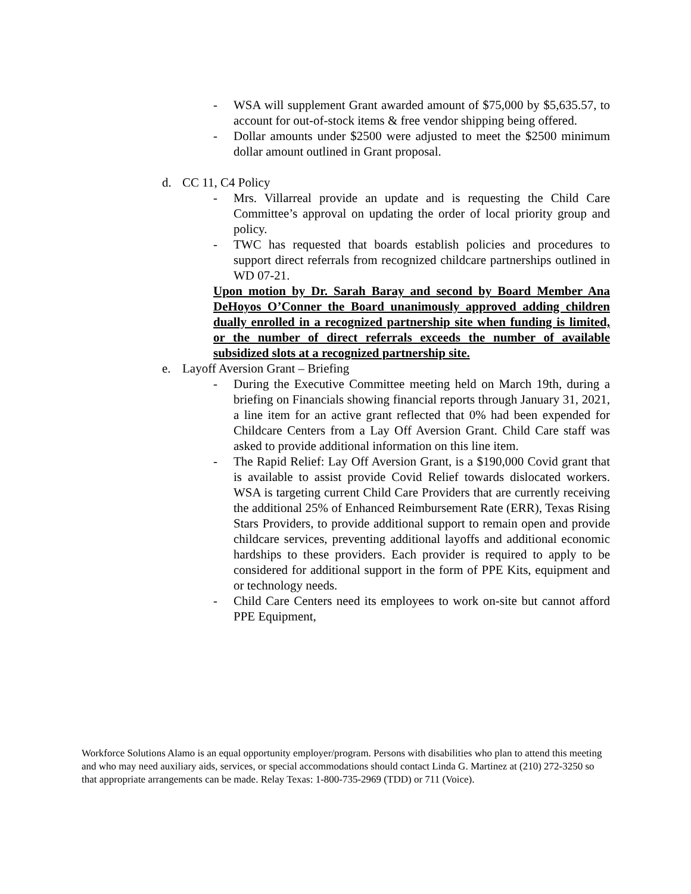- WSA will supplement Grant awarded amount of $75,000 by $5,635.57, to account for out-of-stock items & free vendor shipping being offered.
- Dollar amounts under $2500 were adjusted to meet the $2500 minimum dollar amount outlined in Grant proposal.
d. CC 11, C4 Policy
- Mrs. Villarreal provide an update and is requesting the Child Care Committee’s approval on updating the order of local priority group and policy.
- TWC has requested that boards establish policies and procedures to support direct referrals from recognized childcare partnerships outlined in WD 07-21.
Upon motion by Dr. Sarah Baray and second by Board Member Ana DeHoyos O’Conner the Board unanimously approved adding children dually enrolled in a recognized partnership site when funding is limited, or the number of direct referrals exceeds the number of available subsidized slots at a recognized partnership site.
e. Layoff Aversion Grant – Briefing
- During the Executive Committee meeting held on March 19th, during a briefing on Financials showing financial reports through January 31, 2021, a line item for an active grant reflected that 0% had been expended for Childcare Centers from a Lay Off Aversion Grant. Child Care staff was asked to provide additional information on this line item.
- The Rapid Relief: Lay Off Aversion Grant, is a $190,000 Covid grant that is available to assist provide Covid Relief towards dislocated workers. WSA is targeting current Child Care Providers that are currently receiving the additional 25% of Enhanced Reimbursement Rate (ERR), Texas Rising Stars Providers, to provide additional support to remain open and provide childcare services, preventing additional layoffs and additional economic hardships to these providers. Each provider is required to apply to be considered for additional support in the form of PPE Kits, equipment and or technology needs.
- Child Care Centers need its employees to work on-site but cannot afford PPE Equipment,
Workforce Solutions Alamo is an equal opportunity employer/program. Persons with disabilities who plan to attend this meeting and who may need auxiliary aids, services, or special accommodations should contact Linda G. Martinez at (210) 272-3250 so that appropriate arrangements can be made. Relay Texas: 1-800-735-2969 (TDD) or 711 (Voice).